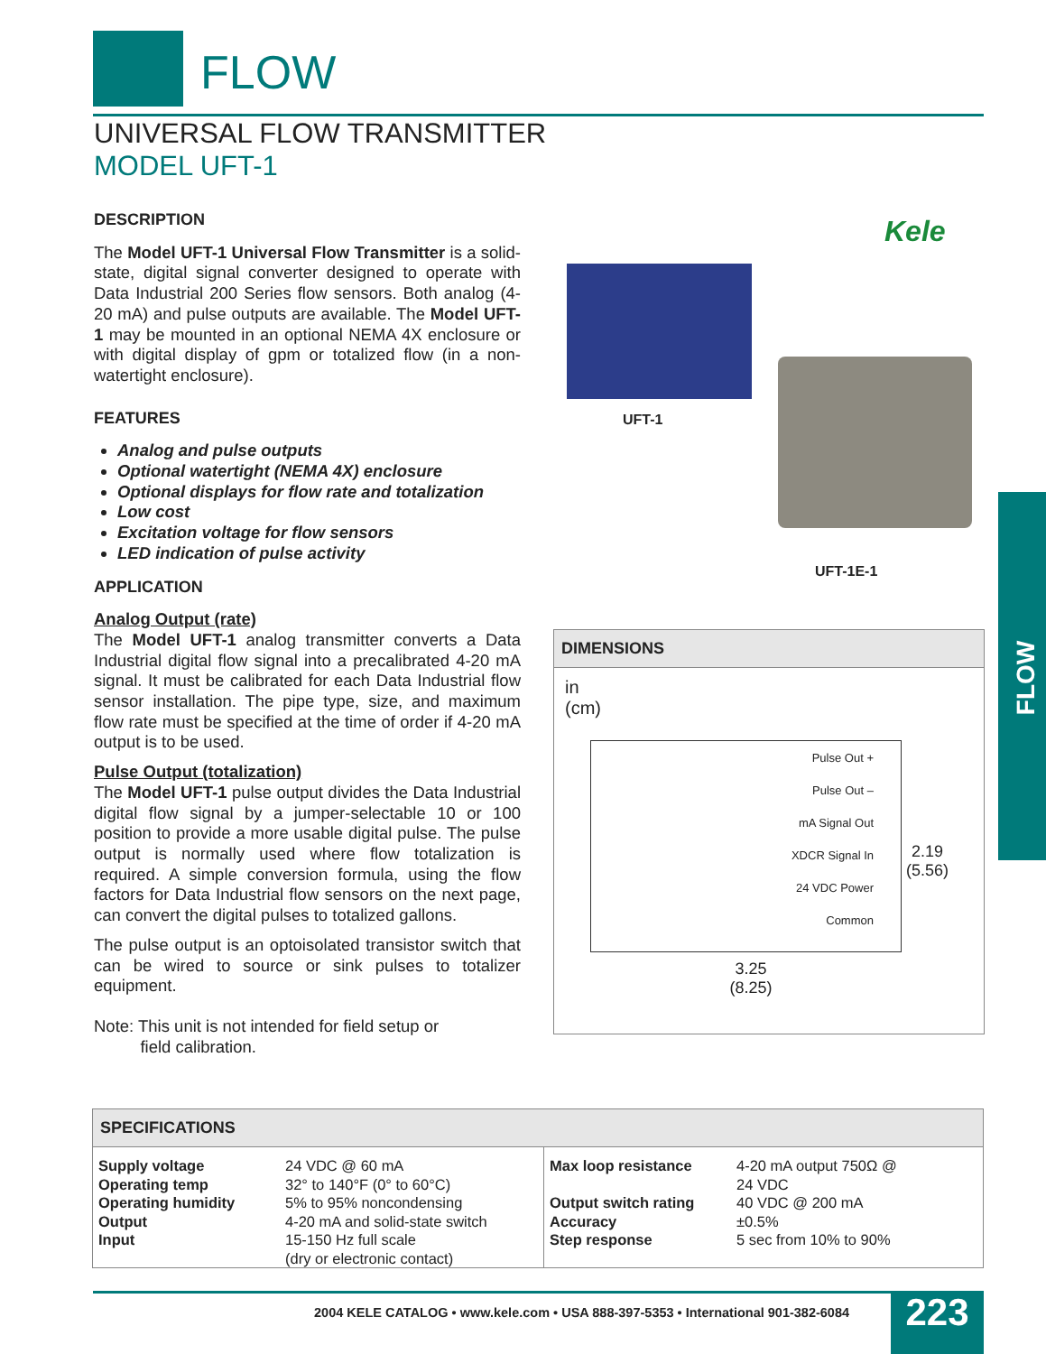FLOW
UNIVERSAL FLOW TRANSMITTER
MODEL UFT-1
DESCRIPTION
The Model UFT-1 Universal Flow Transmitter is a solid-state, digital signal converter designed to operate with Data Industrial 200 Series flow sensors. Both analog (4-20 mA) and pulse outputs are available. The Model UFT-1 may be mounted in an optional NEMA 4X enclosure or with digital display of gpm or totalized flow (in a non-watertight enclosure).
FEATURES
Analog and pulse outputs
Optional watertight (NEMA 4X) enclosure
Optional displays for flow rate and totalization
Low cost
Excitation voltage for flow sensors
LED indication of pulse activity
APPLICATION
Analog Output (rate)
The Model UFT-1 analog transmitter converts a Data Industrial digital flow signal into a precalibrated 4-20 mA signal. It must be calibrated for each Data Industrial flow sensor installation. The pipe type, size, and maximum flow rate must be specified at the time of order if 4-20 mA output is to be used.
Pulse Output (totalization)
The Model UFT-1 pulse output divides the Data Industrial digital flow signal by a jumper-selectable 10 or 100 position to provide a more usable digital pulse. The pulse output is normally used where flow totalization is required. A simple conversion formula, using the flow factors for Data Industrial flow sensors on the next page, can convert the digital pulses to totalized gallons.
The pulse output is an optoisolated transistor switch that can be wired to source or sink pulses to totalizer equipment.
Note: This unit is not intended for field setup or
field calibration.
Kele
UFT-1
UFT-1E-1
FLOW
DIMENSIONS
in
(cm)
Pulse Out +
Pulse Out –
mA Signal Out
XDCR Signal In
24 VDC Power
Common
2.19
(5.56)
3.25
(8.25)
SPECIFICATIONS
| Supply voltage Operating temp Operating humidity Output Input | 24 VDC @ 60 mA 32° to 140°F (0° to 60°C) 5% to 95% noncondensing 4-20 mA and solid-state switch 15-150 Hz full scale (dry or electronic contact) | Max loop resistance Output switch rating Accuracy Step response | 4-20 mA output 750Ω @ 24 VDC 40 VDC @ 200 mA ±0.5% 5 sec from 10% to 90% |
2004 KELE CATALOG • www.kele.com • USA 888-397-5353 • International 901-382-6084
223